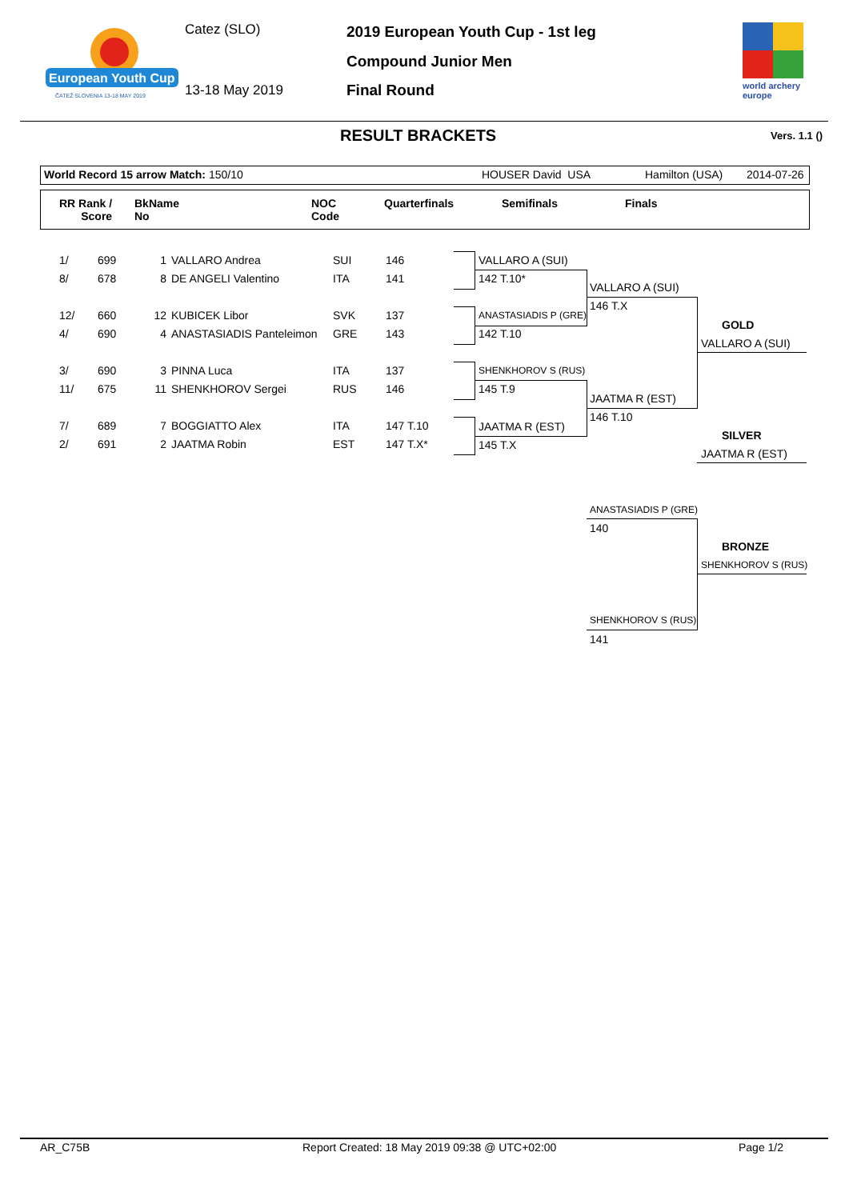European Youth Cup
ČATEŽ SLOVENIA 13-18 MAY 2019
Catez (SLO)
13-18 May 2019
2019 European Youth Cup - 1st leg
Compound Junior Men
Final Round
world archery
europe
RESULT BRACKETS Vers. 1.1 ()
World Record 15 arrow Match: 150/10
HOUSER David USA Hamilton (USA) 2014-07-26
RR Rank /
Score
BkName
No
NOC
Code
Quarterfinals Semifinals Finals
| 1/ | 699 | 1 | VALLARO Andrea | SUI | 146 |
| 8/ | 678 | 8 | DE ANGELI Valentino | ITA | 141 |
| 12/ | 660 | 12 | KUBICEK Libor | SVK | 137 |
| 4/ | 690 | 4 | ANASTASIADIS Panteleimon | GRE | 143 |
| 3/ | 690 | 3 | PINNA Luca | ITA | 137 |
| 11/ | 675 | 11 | SHENKHOROV Sergei | RUS | 146 |
| 7/ | 689 | 7 | BOGGIATTO Alex | ITA | 147 T.10 |
| 2/ | 691 | 2 | JAATMA Robin | EST | 147 T.X* |
VALLARO A (SUI)
142 T.10*
ANASTASIADIS P (GRE)
142 T.10
SHENKHOROV S (RUS)
145 T.9
JAATMA R (EST)
145 T.X
VALLARO A (SUI)
146 T.X
JAATMA R (EST)
146 T.10
GOLD
VALLARO A (SUI)
SILVER
JAATMA R (EST)
ANASTASIADIS P (GRE)
140
BRONZE
SHENKHOROV S (RUS)
SHENKHOROV S (RUS)
141
AR_C75B
Report Created: 18 May 2019 09:38 @ UTC+02:00
Page 1/2